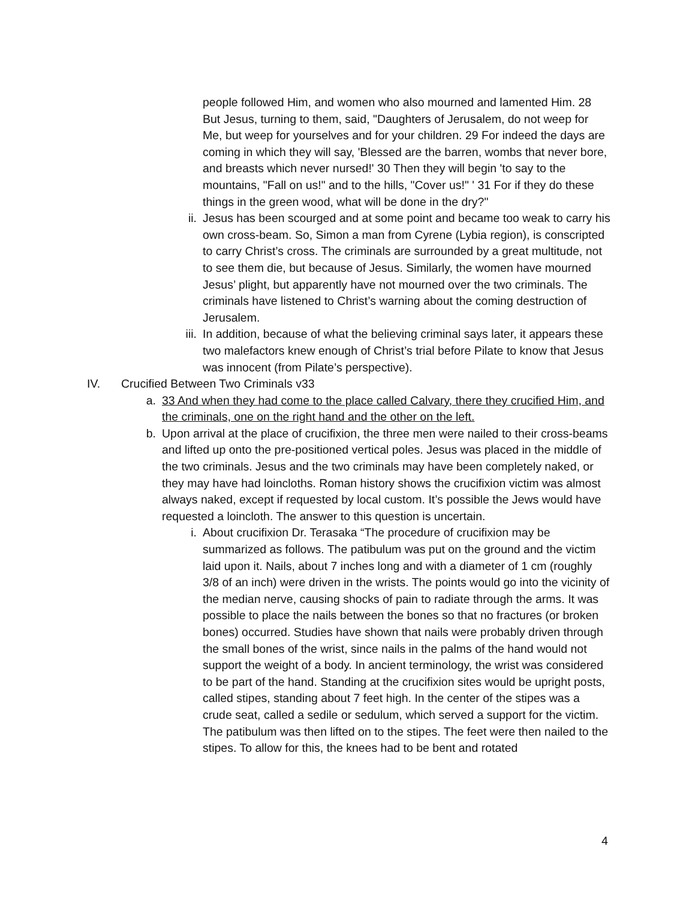people followed Him, and women who also mourned and lamented Him. 28 But Jesus, turning to them, said, "Daughters of Jerusalem, do not weep for Me, but weep for yourselves and for your children. 29 For indeed the days are coming in which they will say, 'Blessed are the barren, wombs that never bore, and breasts which never nursed!' 30 Then they will begin 'to say to the mountains, "Fall on us!" and to the hills, "Cover us!" ' 31 For if they do these things in the green wood, what will be done in the dry?"
ii. Jesus has been scourged and at some point and became too weak to carry his own cross-beam. So, Simon a man from Cyrene (Lybia region), is conscripted to carry Christ’s cross. The criminals are surrounded by a great multitude, not to see them die, but because of Jesus. Similarly, the women have mourned Jesus’ plight, but apparently have not mourned over the two criminals. The criminals have listened to Christ’s warning about the coming destruction of Jerusalem.
iii. In addition, because of what the believing criminal says later, it appears these two malefactors knew enough of Christ’s trial before Pilate to know that Jesus was innocent (from Pilate’s perspective).
IV. Crucified Between Two Criminals v33
a. 33 And when they had come to the place called Calvary, there they crucified Him, and the criminals, one on the right hand and the other on the left.
b. Upon arrival at the place of crucifixion, the three men were nailed to their cross-beams and lifted up onto the pre-positioned vertical poles. Jesus was placed in the middle of the two criminals. Jesus and the two criminals may have been completely naked, or they may have had loincloths. Roman history shows the crucifixion victim was almost always naked, except if requested by local custom. It’s possible the Jews would have requested a loincloth. The answer to this question is uncertain.
i. About crucifixion Dr. Terasaka “The procedure of crucifixion may be summarized as follows. The patibulum was put on the ground and the victim laid upon it. Nails, about 7 inches long and with a diameter of 1 cm (roughly 3/8 of an inch) were driven in the wrists. The points would go into the vicinity of the median nerve, causing shocks of pain to radiate through the arms. It was possible to place the nails between the bones so that no fractures (or broken bones) occurred. Studies have shown that nails were probably driven through the small bones of the wrist, since nails in the palms of the hand would not support the weight of a body. In ancient terminology, the wrist was considered to be part of the hand. Standing at the crucifixion sites would be upright posts, called stipes, standing about 7 feet high. In the center of the stipes was a crude seat, called a sedile or sedulum, which served a support for the victim. The patibulum was then lifted on to the stipes. The feet were then nailed to the stipes. To allow for this, the knees had to be bent and rotated
4